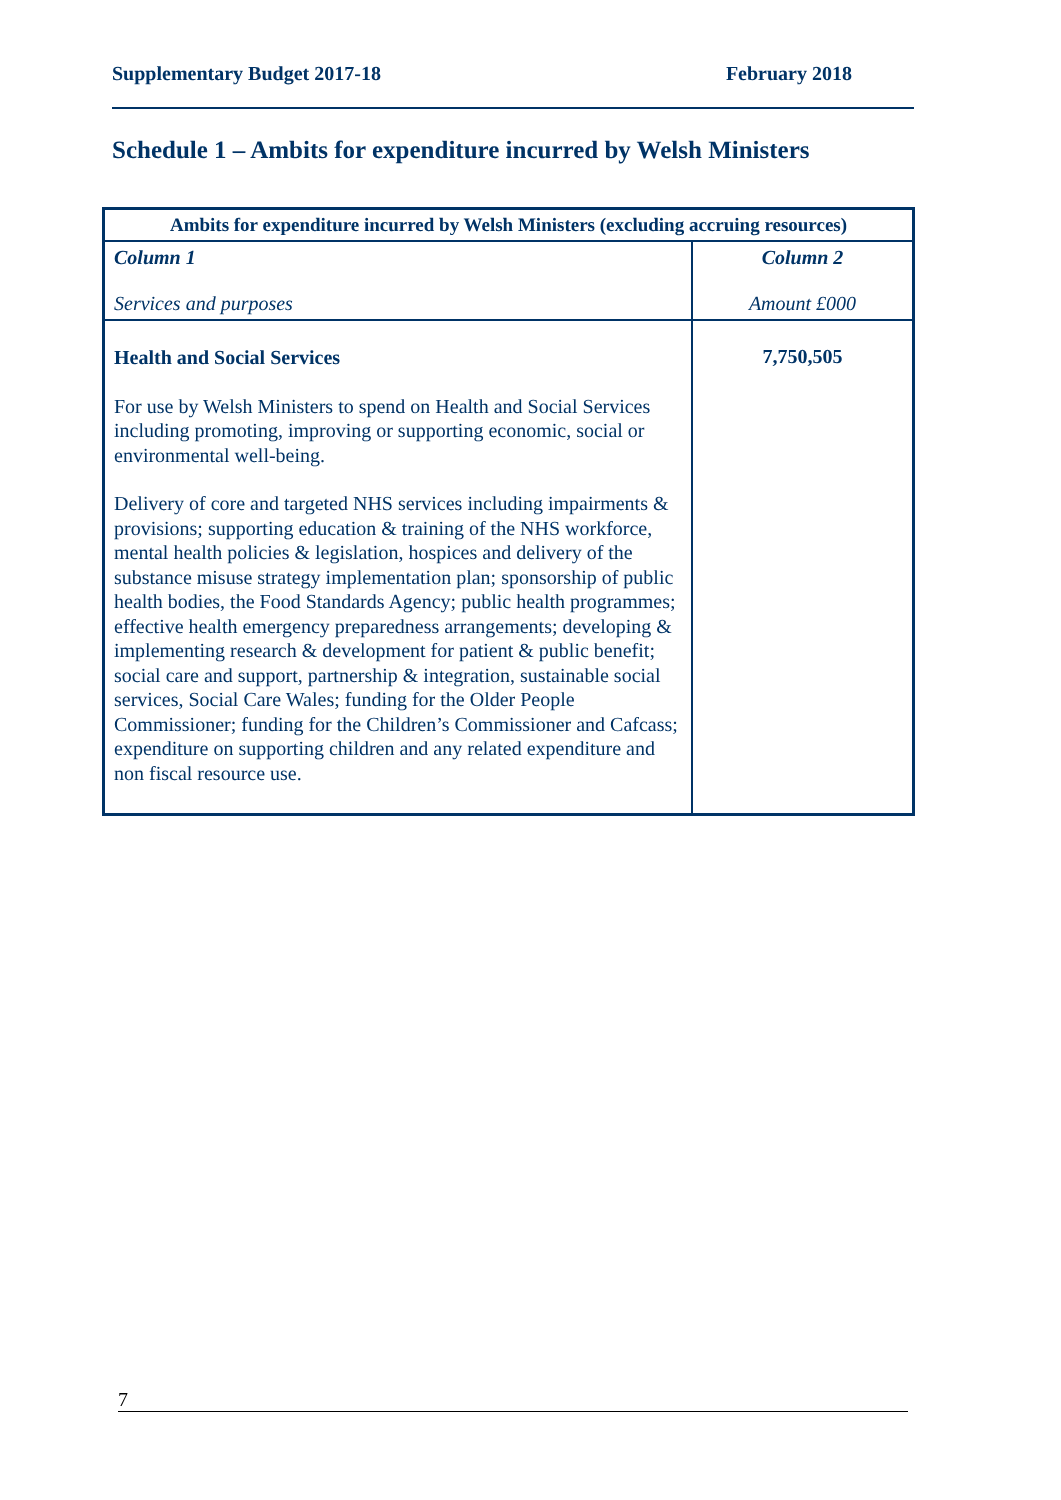Supplementary Budget 2017-18 February 2018
Schedule 1 – Ambits for expenditure incurred by Welsh Ministers
| Ambits for expenditure incurred by Welsh Ministers (excluding accruing resources) | |
| --- | --- |
| Column 1 Services and purposes | Column 2 Amount £000 |
| Health and Social Services For use by Welsh Ministers to spend on Health and Social Services including promoting, improving or supporting economic, social or environmental well-being. Delivery of core and targeted NHS services including impairments & provisions; supporting education & training of the NHS workforce, mental health policies & legislation, hospices and delivery of the substance misuse strategy implementation plan; sponsorship of public health bodies, the Food Standards Agency; public health programmes; effective health emergency preparedness arrangements; developing & implementing research & development for patient & public benefit; social care and support, partnership & integration, sustainable social services, Social Care Wales; funding for the Older People Commissioner; funding for the Children’s Commissioner and Cafcass; expenditure on supporting children and any related expenditure and non fiscal resource use. | 7,750,505 |
7